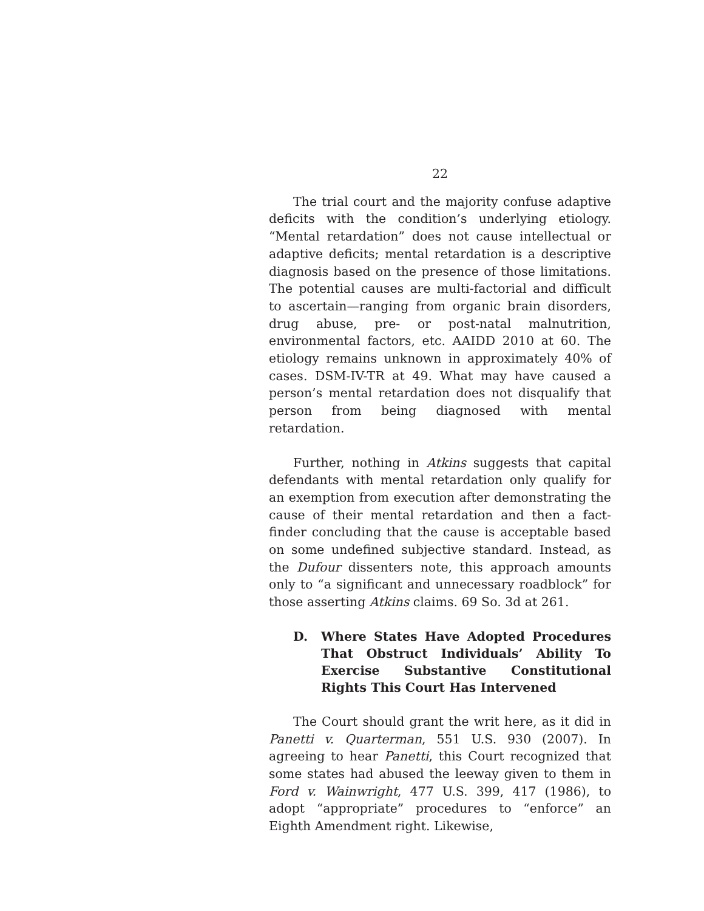22
The trial court and the majority confuse adaptive deficits with the condition’s underlying etiology. “Mental retardation” does not cause intellectual or adaptive deficits; mental retardation is a descriptive diagnosis based on the presence of those limitations. The potential causes are multi-factorial and difficult to ascertain—ranging from organic brain disorders, drug abuse, pre- or post-natal malnutrition, environmental factors, etc. AAIDD 2010 at 60. The etiology remains unknown in approximately 40% of cases. DSM-IV-TR at 49. What may have caused a person’s mental retardation does not disqualify that person from being diagnosed with mental retardation.
Further, nothing in Atkins suggests that capital defendants with mental retardation only qualify for an exemption from execution after demonstrating the cause of their mental retardation and then a fact-finder concluding that the cause is acceptable based on some undefined subjective standard. Instead, as the Dufour dissenters note, this approach amounts only to “a significant and unnecessary roadblock” for those asserting Atkins claims. 69 So. 3d at 261.
D. Where States Have Adopted Procedures That Obstruct Individuals’ Ability To Exercise Substantive Constitutional Rights This Court Has Intervened
The Court should grant the writ here, as it did in Panetti v. Quarterman, 551 U.S. 930 (2007). In agreeing to hear Panetti, this Court recognized that some states had abused the leeway given to them in Ford v. Wainwright, 477 U.S. 399, 417 (1986), to adopt “appropriate” procedures to “enforce” an Eighth Amendment right. Likewise,